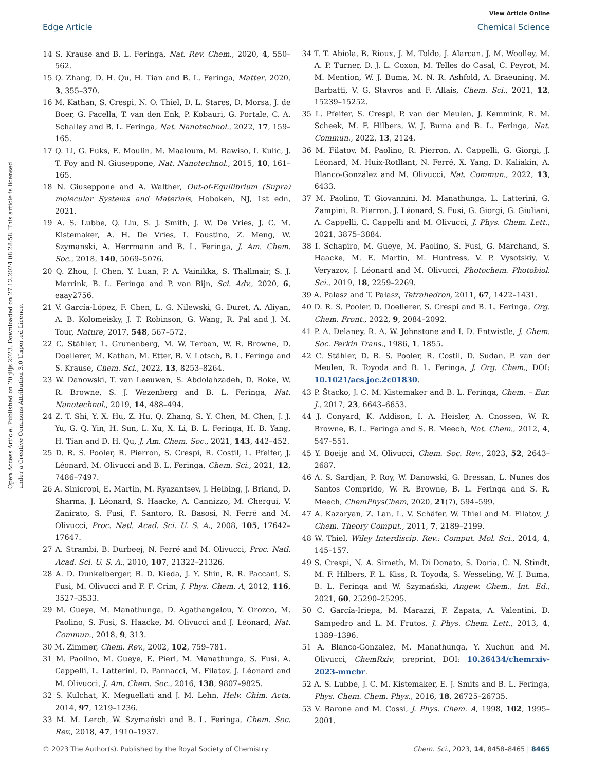View Article Online
Edge Article Chemical Science
Open Access Article. Published on 20 jlijs 2023. Downloaded on 27.12.2024 08:28:58. This article is licensed under a Creative Commons Attribution 3.0 Unported Licence.
14 S. Krause and B. L. Feringa, Nat. Rev. Chem., 2020, 4, 550–562.
15 Q. Zhang, D. H. Qu, H. Tian and B. L. Feringa, Matter, 2020, 3, 355–370.
16 M. Kathan, S. Crespi, N. O. Thiel, D. L. Stares, D. Morsa, J. de Boer, G. Pacella, T. van den Enk, P. Kobauri, G. Portale, C. A. Schalley and B. L. Feringa, Nat. Nanotechnol., 2022, 17, 159–165.
17 Q. Li, G. Fuks, E. Moulin, M. Maaloum, M. Rawiso, I. Kulic, J. T. Foy and N. Giuseppone, Nat. Nanotechnol., 2015, 10, 161–165.
18 N. Giuseppone and A. Walther, Out-of-Equilibrium (Supra) molecular Systems and Materials, Hoboken, NJ, 1st edn, 2021.
19 A. S. Lubbe, Q. Liu, S. J. Smith, J. W. De Vries, J. C. M. Kistemaker, A. H. De Vries, I. Faustino, Z. Meng, W. Szymanski, A. Herrmann and B. L. Feringa, J. Am. Chem. Soc., 2018, 140, 5069–5076.
20 Q. Zhou, J. Chen, Y. Luan, P. A. Vainikka, S. Thallmair, S. J. Marrink, B. L. Feringa and P. van Rijn, Sci. Adv., 2020, 6, eaay2756.
21 V. García-López, F. Chen, L. G. Nilewski, G. Duret, A. Aliyan, A. B. Kolomeisky, J. T. Robinson, G. Wang, R. Pal and J. M. Tour, Nature, 2017, 548, 567–572.
22 C. Stähler, L. Grunenberg, M. W. Terban, W. R. Browne, D. Doellerer, M. Kathan, M. Etter, B. V. Lotsch, B. L. Feringa and S. Krause, Chem. Sci., 2022, 13, 8253–8264.
23 W. Danowski, T. van Leeuwen, S. Abdolahzadeh, D. Roke, W. R. Browne, S. J. Wezenberg and B. L. Feringa, Nat. Nanotechnol., 2019, 14, 488–494.
24 Z. T. Shi, Y. X. Hu, Z. Hu, Q. Zhang, S. Y. Chen, M. Chen, J. J. Yu, G. Q. Yin, H. Sun, L. Xu, X. Li, B. L. Feringa, H. B. Yang, H. Tian and D. H. Qu, J. Am. Chem. Soc., 2021, 143, 442–452.
25 D. R. S. Pooler, R. Pierron, S. Crespi, R. Costil, L. Pfeifer, J. Léonard, M. Olivucci and B. L. Feringa, Chem. Sci., 2021, 12, 7486–7497.
26 A. Sinicropi, E. Martin, M. Ryazantsev, J. Helbing, J. Briand, D. Sharma, J. Léonard, S. Haacke, A. Cannizzo, M. Chergui, V. Zanirato, S. Fusi, F. Santoro, R. Basosi, N. Ferré and M. Olivucci, Proc. Natl. Acad. Sci. U. S. A., 2008, 105, 17642–17647.
27 A. Strambi, B. Durbeej, N. Ferré and M. Olivucci, Proc. Natl. Acad. Sci. U. S. A., 2010, 107, 21322–21326.
28 A. D. Dunkelberger, R. D. Kieda, J. Y. Shin, R. R. Paccani, S. Fusi, M. Olivucci and F. F. Crim, J. Phys. Chem. A, 2012, 116, 3527–3533.
29 M. Gueye, M. Manathunga, D. Agathangelou, Y. Orozco, M. Paolino, S. Fusi, S. Haacke, M. Olivucci and J. Léonard, Nat. Commun., 2018, 9, 313.
30 M. Zimmer, Chem. Rev., 2002, 102, 759–781.
31 M. Paolino, M. Gueye, E. Pieri, M. Manathunga, S. Fusi, A. Cappelli, L. Latterini, D. Pannacci, M. Filatov, J. Léonard and M. Olivucci, J. Am. Chem. Soc., 2016, 138, 9807–9825.
32 S. Kulchat, K. Meguellati and J. M. Lehn, Helv. Chim. Acta, 2014, 97, 1219–1236.
33 M. M. Lerch, W. Szymański and B. L. Feringa, Chem. Soc. Rev., 2018, 47, 1910–1937.
34 T. T. Abiola, B. Rioux, J. M. Toldo, J. Alarcan, J. M. Woolley, M. A. P. Turner, D. J. L. Coxon, M. Telles do Casal, C. Peyrot, M. M. Mention, W. J. Buma, M. N. R. Ashfold, A. Braeuning, M. Barbatti, V. G. Stavros and F. Allais, Chem. Sci., 2021, 12, 15239–15252.
35 L. Pfeifer, S. Crespi, P. van der Meulen, J. Kemmink, R. M. Scheek, M. F. Hilbers, W. J. Buma and B. L. Feringa, Nat. Commun., 2022, 13, 2124.
36 M. Filatov, M. Paolino, R. Pierron, A. Cappelli, G. Giorgi, J. Léonard, M. Huix-Rotllant, N. Ferré, X. Yang, D. Kaliakin, A. Blanco-González and M. Olivucci, Nat. Commun., 2022, 13, 6433.
37 M. Paolino, T. Giovannini, M. Manathunga, L. Latterini, G. Zampini, R. Pierron, J. Léonard, S. Fusi, G. Giorgi, G. Giuliani, A. Cappelli, C. Cappelli and M. Olivucci, J. Phys. Chem. Lett., 2021, 3875–3884.
38 I. Schapiro, M. Gueye, M. Paolino, S. Fusi, G. Marchand, S. Haacke, M. E. Martin, M. Huntress, V. P. Vysotskiy, V. Veryazov, J. Léonard and M. Olivucci, Photochem. Photobiol. Sci., 2019, 18, 2259–2269.
39 A. Pałasz and T. Pałasz, Tetrahedron, 2011, 67, 1422–1431.
40 D. R. S. Pooler, D. Doellerer, S. Crespi and B. L. Feringa, Org. Chem. Front., 2022, 9, 2084–2092.
41 P. A. Delaney, R. A. W. Johnstone and I. D. Entwistle, J. Chem. Soc. Perkin Trans., 1986, 1, 1855.
42 C. Stähler, D. R. S. Pooler, R. Costil, D. Sudan, P. van der Meulen, R. Toyoda and B. L. Feringa, J. Org. Chem., DOI: 10.1021/acs.joc.2c01830.
43 P. Štacko, J. C. M. Kistemaker and B. L. Feringa, Chem. – Eur. J., 2017, 23, 6643–6653.
44 J. Conyard, K. Addison, I. A. Heisler, A. Cnossen, W. R. Browne, B. L. Feringa and S. R. Meech, Nat. Chem., 2012, 4, 547–551.
45 Y. Boeije and M. Olivucci, Chem. Soc. Rev., 2023, 52, 2643–2687.
46 A. S. Sardjan, P. Roy, W. Danowski, G. Bressan, L. Nunes dos Santos Comprido, W. R. Browne, B. L. Feringa and S. R. Meech, ChemPhysChem, 2020, 21(7), 594–599.
47 A. Kazaryan, Z. Lan, L. V. Schäfer, W. Thiel and M. Filatov, J. Chem. Theory Comput., 2011, 7, 2189–2199.
48 W. Thiel, Wiley Interdiscip. Rev.: Comput. Mol. Sci., 2014, 4, 145–157.
49 S. Crespi, N. A. Simeth, M. Di Donato, S. Doria, C. N. Stindt, M. F. Hilbers, F. L. Kiss, R. Toyoda, S. Wesseling, W. J. Buma, B. L. Feringa and W. Szymański, Angew. Chem., Int. Ed., 2021, 60, 25290–25295.
50 C. García-Iriepa, M. Marazzi, F. Zapata, A. Valentini, D. Sampedro and L. M. Frutos, J. Phys. Chem. Lett., 2013, 4, 1389–1396.
51 A. Blanco-Gonzalez, M. Manathunga, Y. Xuchun and M. Olivucci, ChemRxiv, preprint, DOI: 10.26434/chemrxiv-2023-mncbr.
52 A. S. Lubbe, J. C. M. Kistemaker, E. J. Smits and B. L. Feringa, Phys. Chem. Chem. Phys., 2016, 18, 26725–26735.
53 V. Barone and M. Cossi, J. Phys. Chem. A, 1998, 102, 1995–2001.
© 2023 The Author(s). Published by the Royal Society of Chemistry Chem. Sci., 2023, 14, 8458–8465 | 8465